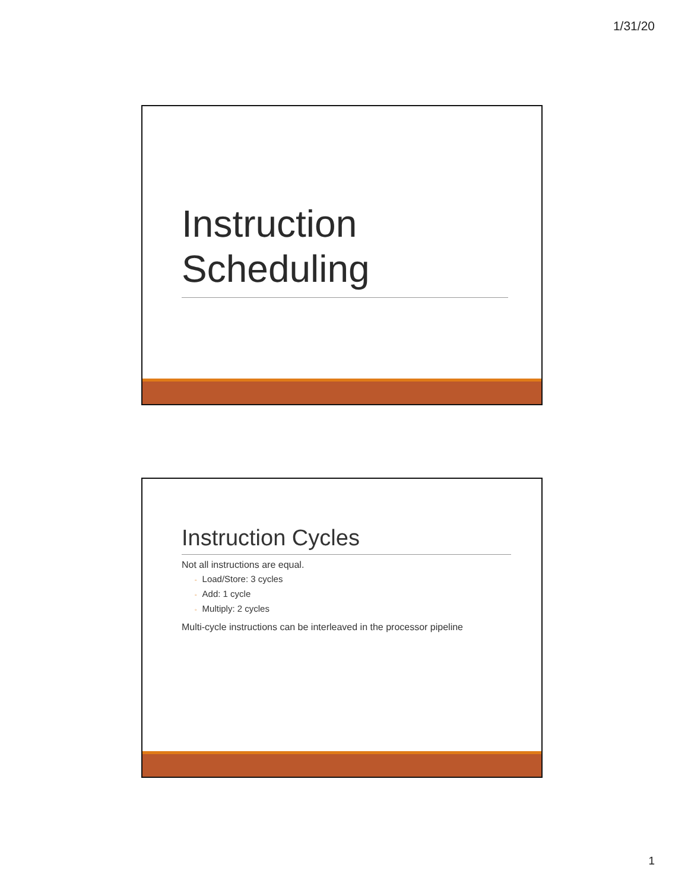1/31/20
Instruction
Scheduling
Instruction Cycles
Not all instructions are equal.
◦ Load/Store: 3 cycles
◦ Add: 1 cycle
◦ Multiply: 2 cycles
Multi-cycle instructions can be interleaved in the processor pipeline
1